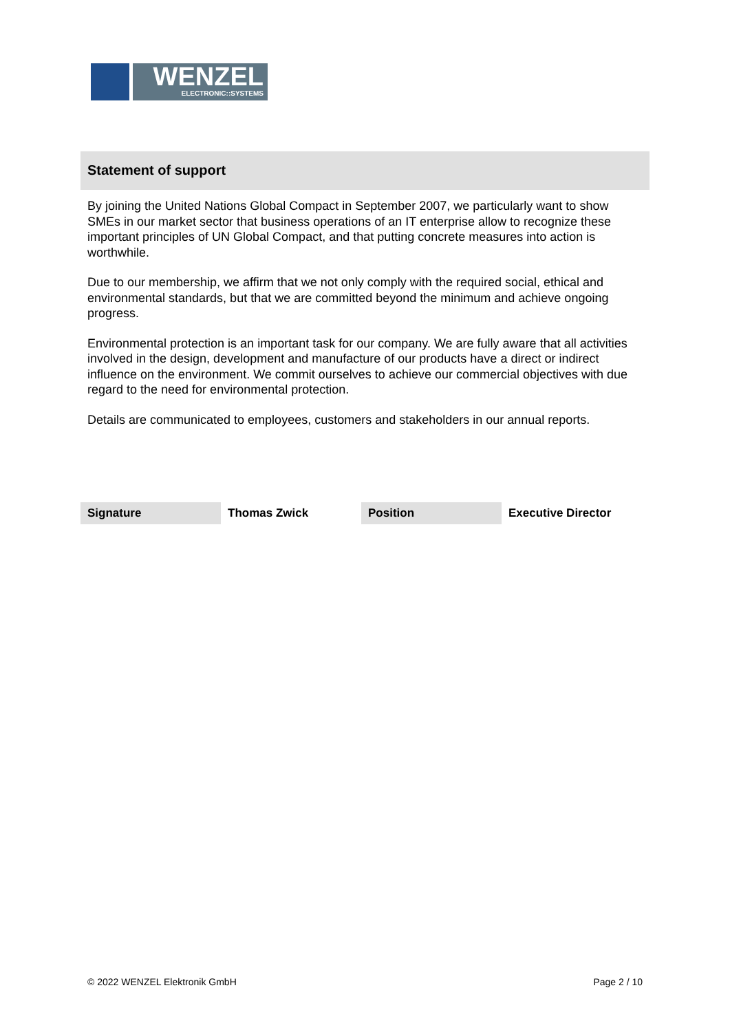WENZEL
ELECTRONIC::SYSTEMS
Statement of support
By joining the United Nations Global Compact in September 2007, we particularly want to show SMEs in our market sector that business operations of an IT enterprise allow to recognize these important principles of UN Global Compact, and that putting concrete measures into action is worthwhile.
Due to our membership, we affirm that we not only comply with the required social, ethical and environmental standards, but that we are committed beyond the minimum and achieve ongoing progress.
Environmental protection is an important task for our company. We are fully aware that all activities involved in the design, development and manufacture of our products have a direct or indirect influence on the environment. We commit ourselves to achieve our commercial objectives with due regard to the need for environmental protection.
Details are communicated to employees, customers and stakeholders in our annual reports.
| Signature | Thomas Zwick | Position | Executive Director |
© 2022 WENZEL Elektronik GmbH Page 2 / 10